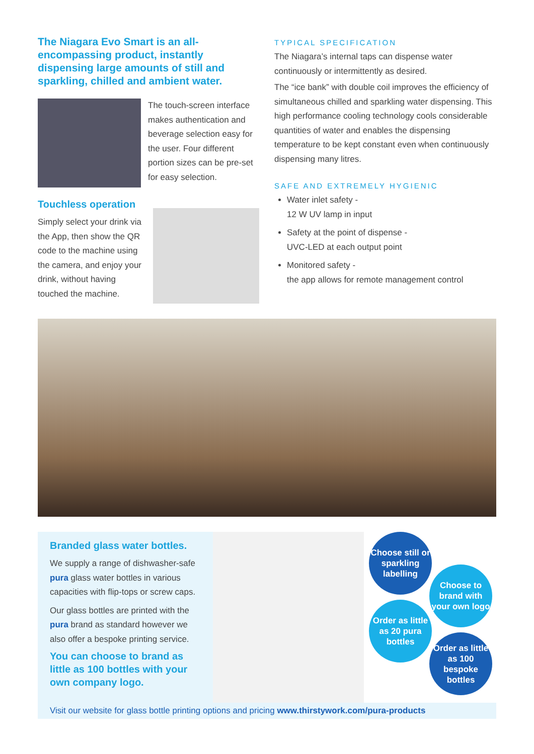The Niagara Evo Smart is an all-encompassing product, instantly dispensing large amounts of still and sparkling, chilled and ambient water.
The touch-screen interface makes authentication and beverage selection easy for the user. Four different portion sizes can be pre-set for easy selection.
Touchless operation
Simply select your drink via the App, then show the QR code to the machine using the camera, and enjoy your drink, without having touched the machine.
TYPICAL SPECIFICATION
The Niagara’s internal taps can dispense water continuously or intermittently as desired.
The “ice bank” with double coil improves the efficiency of simultaneous chilled and sparkling water dispensing. This high performance cooling technology cools considerable quantities of water and enables the dispensing temperature to be kept constant even when continuously dispensing many litres.
SAFE AND EXTREMELY HYGIENIC
Water inlet safety -
12 W UV lamp in input
Safety at the point of dispense -
UVC-LED at each output point
Monitored safety -
the app allows for remote management control
Branded glass water bottles.
We supply a range of dishwasher-safe pura glass water bottles in various capacities with flip-tops or screw caps.
Our glass bottles are printed with the pura brand as standard however we also offer a bespoke printing service.
You can choose to brand as little as 100 bottles with your own company logo.
Choose still or sparkling labelling
Choose to brand with your own logo
Order as little as 20 pura bottles
Order as little as 100 bespoke bottles
Visit our website for glass bottle printing options and pricing www.thirstywork.com/pura-products